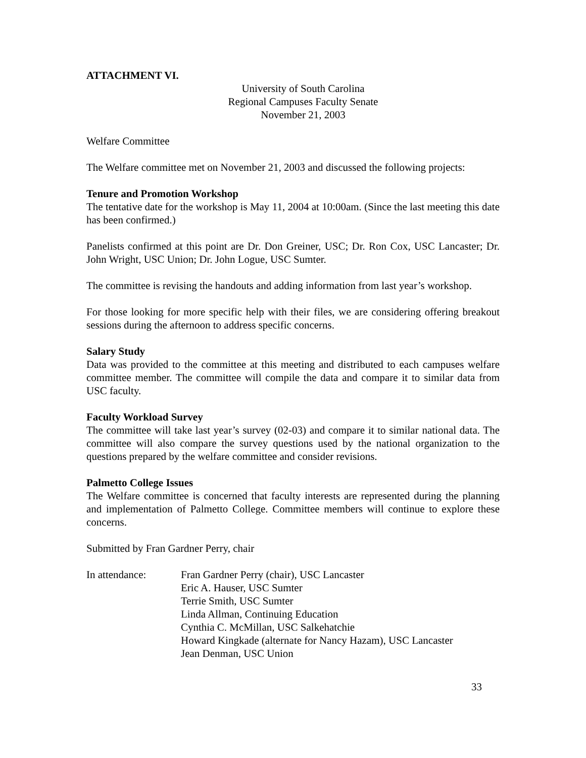ATTACHMENT VI.
University of South Carolina
Regional Campuses Faculty Senate
November 21, 2003
Welfare Committee
The Welfare committee met on November 21, 2003 and discussed the following projects:
Tenure and Promotion Workshop
The tentative date for the workshop is May 11, 2004 at 10:00am. (Since the last meeting this date has been confirmed.)
Panelists confirmed at this point are Dr. Don Greiner, USC; Dr. Ron Cox, USC Lancaster; Dr. John Wright, USC Union; Dr. John Logue, USC Sumter.
The committee is revising the handouts and adding information from last year’s workshop.
For those looking for more specific help with their files, we are considering offering breakout sessions during the afternoon to address specific concerns.
Salary Study
Data was provided to the committee at this meeting and distributed to each campuses welfare committee member. The committee will compile the data and compare it to similar data from USC faculty.
Faculty Workload Survey
The committee will take last year’s survey (02-03) and compare it to similar national data. The committee will also compare the survey questions used by the national organization to the questions prepared by the welfare committee and consider revisions.
Palmetto College Issues
The Welfare committee is concerned that faculty interests are represented during the planning and implementation of Palmetto College. Committee members will continue to explore these concerns.
Submitted by Fran Gardner Perry, chair
In attendance: Fran Gardner Perry (chair), USC Lancaster
Eric A. Hauser, USC Sumter
Terrie Smith, USC Sumter
Linda Allman, Continuing Education
Cynthia C. McMillan, USC Salkehatchie
Howard Kingkade (alternate for Nancy Hazam), USC Lancaster
Jean Denman, USC Union
33